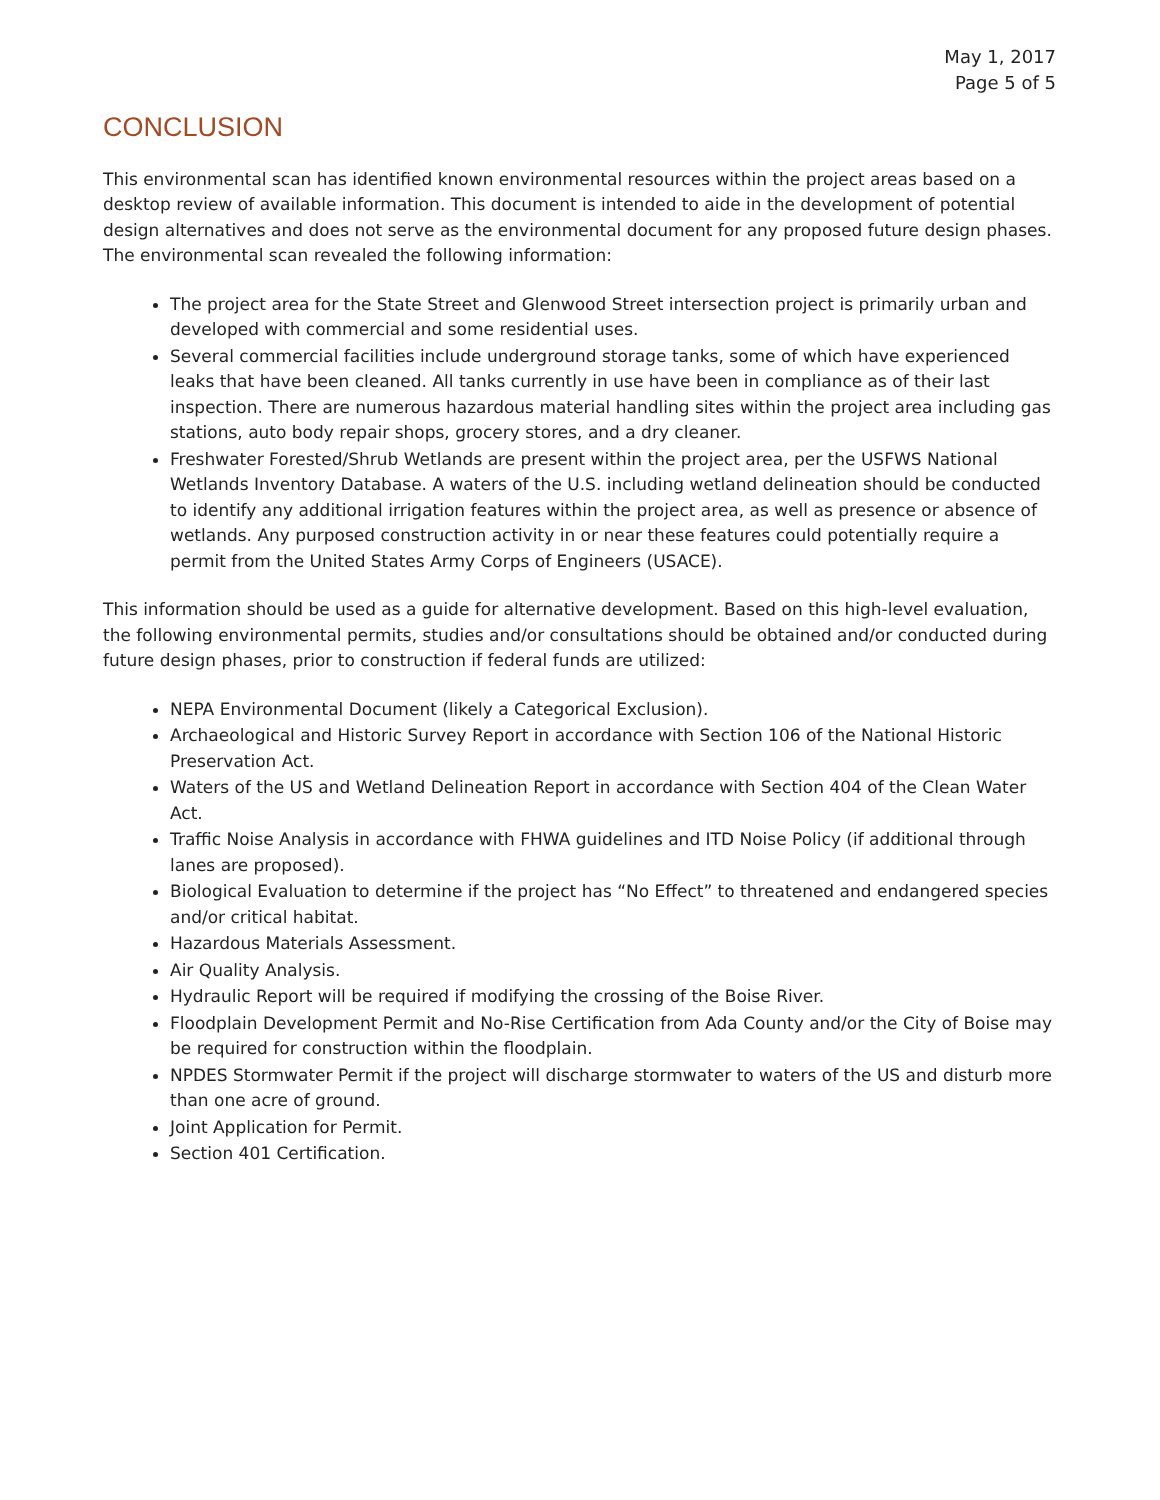May 1, 2017
Page 5 of 5
CONCLUSION
This environmental scan has identified known environmental resources within the project areas based on a desktop review of available information. This document is intended to aide in the development of potential design alternatives and does not serve as the environmental document for any proposed future design phases. The environmental scan revealed the following information:
The project area for the State Street and Glenwood Street intersection project is primarily urban and developed with commercial and some residential uses.
Several commercial facilities include underground storage tanks, some of which have experienced leaks that have been cleaned. All tanks currently in use have been in compliance as of their last inspection. There are numerous hazardous material handling sites within the project area including gas stations, auto body repair shops, grocery stores, and a dry cleaner.
Freshwater Forested/Shrub Wetlands are present within the project area, per the USFWS National Wetlands Inventory Database. A waters of the U.S. including wetland delineation should be conducted to identify any additional irrigation features within the project area, as well as presence or absence of wetlands. Any purposed construction activity in or near these features could potentially require a permit from the United States Army Corps of Engineers (USACE).
This information should be used as a guide for alternative development. Based on this high-level evaluation, the following environmental permits, studies and/or consultations should be obtained and/or conducted during future design phases, prior to construction if federal funds are utilized:
NEPA Environmental Document (likely a Categorical Exclusion).
Archaeological and Historic Survey Report in accordance with Section 106 of the National Historic Preservation Act.
Waters of the US and Wetland Delineation Report in accordance with Section 404 of the Clean Water Act.
Traffic Noise Analysis in accordance with FHWA guidelines and ITD Noise Policy (if additional through lanes are proposed).
Biological Evaluation to determine if the project has “No Effect” to threatened and endangered species and/or critical habitat.
Hazardous Materials Assessment.
Air Quality Analysis.
Hydraulic Report will be required if modifying the crossing of the Boise River.
Floodplain Development Permit and No-Rise Certification from Ada County and/or the City of Boise may be required for construction within the floodplain.
NPDES Stormwater Permit if the project will discharge stormwater to waters of the US and disturb more than one acre of ground.
Joint Application for Permit.
Section 401 Certification.